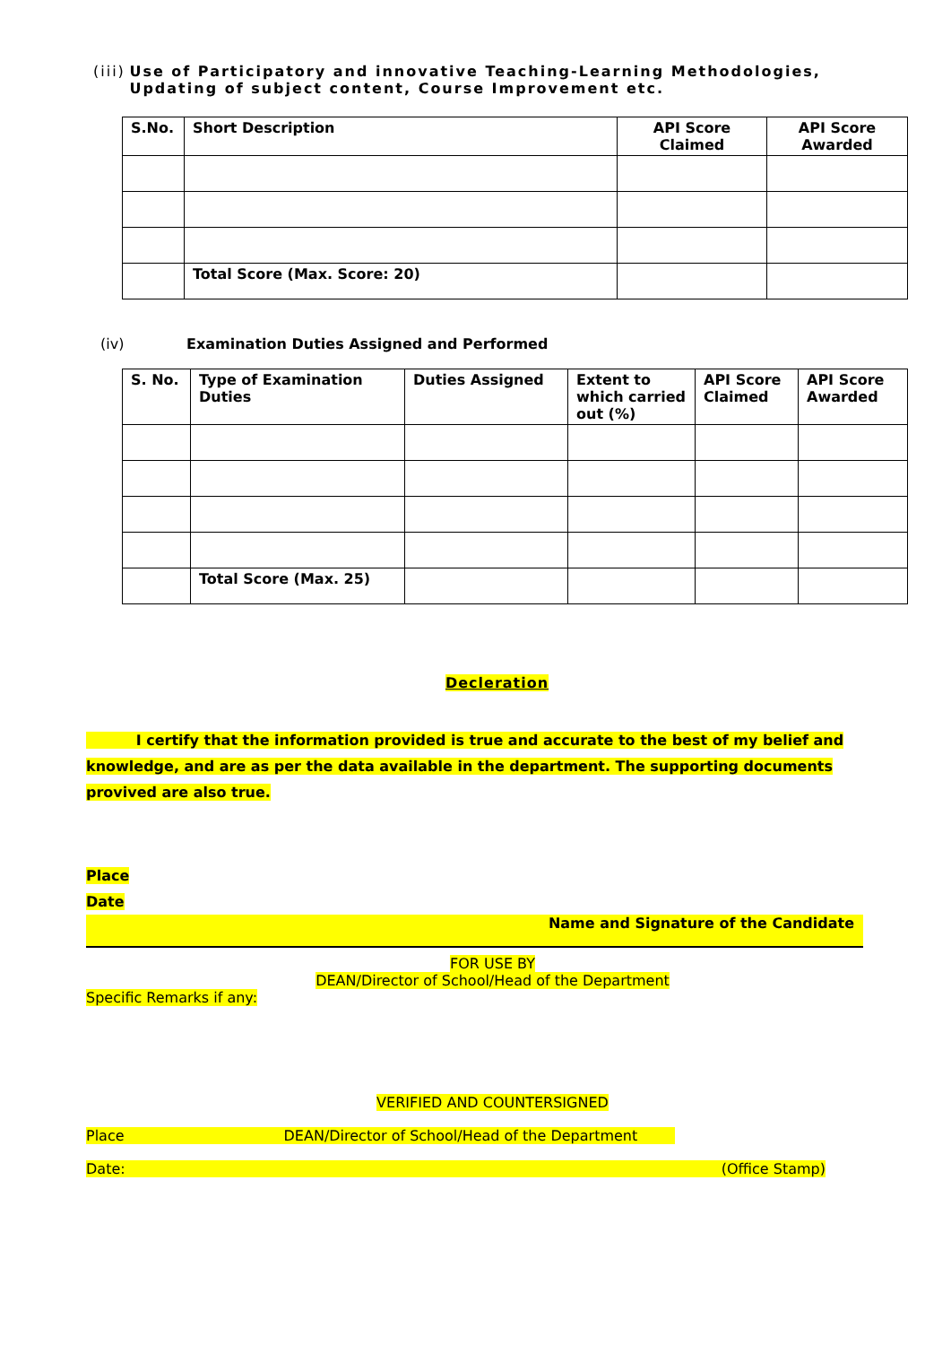(iii) Use of Participatory and innovative Teaching-Learning Methodologies, Updating of subject content, Course Improvement etc.
| S.No. | Short Description | API Score Claimed | API Score Awarded |
| --- | --- | --- | --- |
| | Total Score (Max. Score: 20) | | |
(iv) Examination Duties Assigned and Performed
| S. No. | Type of Examination Duties | Duties Assigned | Extent to which carried out (%) | API Score Claimed | API Score Awarded |
| --- | --- | --- | --- | --- | --- |
| | Total Score (Max. 25) | | | | |
Decleration
I certify that the information provided is true and accurate to the best of my belief and knowledge, and are as per the data available in the department. The supporting documents provived are also true.
Place
Date
Name and Signature of the Candidate
FOR USE BY
DEAN/Director of School/Head of the Department
Specific Remarks if any:
VERIFIED AND COUNTERSIGNED
Place DEAN/Director of School/Head of the Department
Date: (Office Stamp)